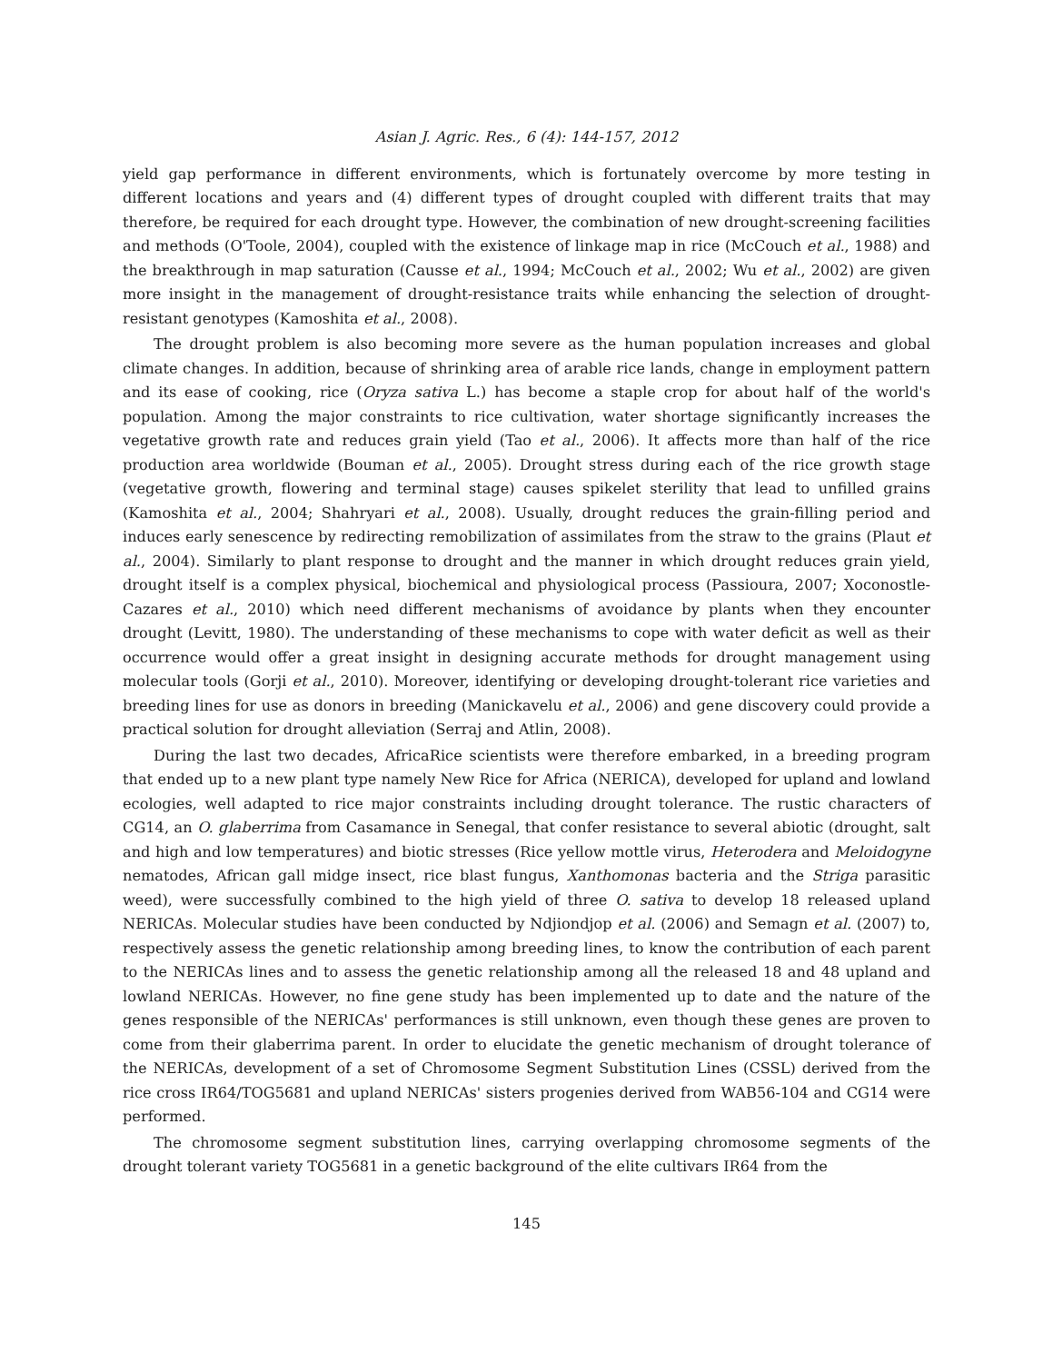Asian J. Agric. Res., 6 (4): 144-157, 2012
yield gap performance in different environments, which is fortunately overcome by more testing in different locations and years and (4) different types of drought coupled with different traits that may therefore, be required for each drought type. However, the combination of new drought-screening facilities and methods (O'Toole, 2004), coupled with the existence of linkage map in rice (McCouch et al., 1988) and the breakthrough in map saturation (Causse et al., 1994; McCouch et al., 2002; Wu et al., 2002) are given more insight in the management of drought-resistance traits while enhancing the selection of drought-resistant genotypes (Kamoshita et al., 2008).
The drought problem is also becoming more severe as the human population increases and global climate changes. In addition, because of shrinking area of arable rice lands, change in employment pattern and its ease of cooking, rice (Oryza sativa L.) has become a staple crop for about half of the world's population. Among the major constraints to rice cultivation, water shortage significantly increases the vegetative growth rate and reduces grain yield (Tao et al., 2006). It affects more than half of the rice production area worldwide (Bouman et al., 2005). Drought stress during each of the rice growth stage (vegetative growth, flowering and terminal stage) causes spikelet sterility that lead to unfilled grains (Kamoshita et al., 2004; Shahryari et al., 2008). Usually, drought reduces the grain-filling period and induces early senescence by redirecting remobilization of assimilates from the straw to the grains (Plaut et al., 2004). Similarly to plant response to drought and the manner in which drought reduces grain yield, drought itself is a complex physical, biochemical and physiological process (Passioura, 2007; Xoconostle-Cazares et al., 2010) which need different mechanisms of avoidance by plants when they encounter drought (Levitt, 1980). The understanding of these mechanisms to cope with water deficit as well as their occurrence would offer a great insight in designing accurate methods for drought management using molecular tools (Gorji et al., 2010). Moreover, identifying or developing drought-tolerant rice varieties and breeding lines for use as donors in breeding (Manickavelu et al., 2006) and gene discovery could provide a practical solution for drought alleviation (Serraj and Atlin, 2008).
During the last two decades, AfricaRice scientists were therefore embarked, in a breeding program that ended up to a new plant type namely New Rice for Africa (NERICA), developed for upland and lowland ecologies, well adapted to rice major constraints including drought tolerance. The rustic characters of CG14, an O. glaberrima from Casamance in Senegal, that confer resistance to several abiotic (drought, salt and high and low temperatures) and biotic stresses (Rice yellow mottle virus, Heterodera and Meloidogyne nematodes, African gall midge insect, rice blast fungus, Xanthomonas bacteria and the Striga parasitic weed), were successfully combined to the high yield of three O. sativa to develop 18 released upland NERICAs. Molecular studies have been conducted by Ndjiondjop et al. (2006) and Semagn et al. (2007) to, respectively assess the genetic relationship among breeding lines, to know the contribution of each parent to the NERICAs lines and to assess the genetic relationship among all the released 18 and 48 upland and lowland NERICAs. However, no fine gene study has been implemented up to date and the nature of the genes responsible of the NERICAs' performances is still unknown, even though these genes are proven to come from their glaberrima parent. In order to elucidate the genetic mechanism of drought tolerance of the NERICAs, development of a set of Chromosome Segment Substitution Lines (CSSL) derived from the rice cross IR64/TOG5681 and upland NERICAs' sisters progenies derived from WAB56-104 and CG14 were performed.
The chromosome segment substitution lines, carrying overlapping chromosome segments of the drought tolerant variety TOG5681 in a genetic background of the elite cultivars IR64 from the
145